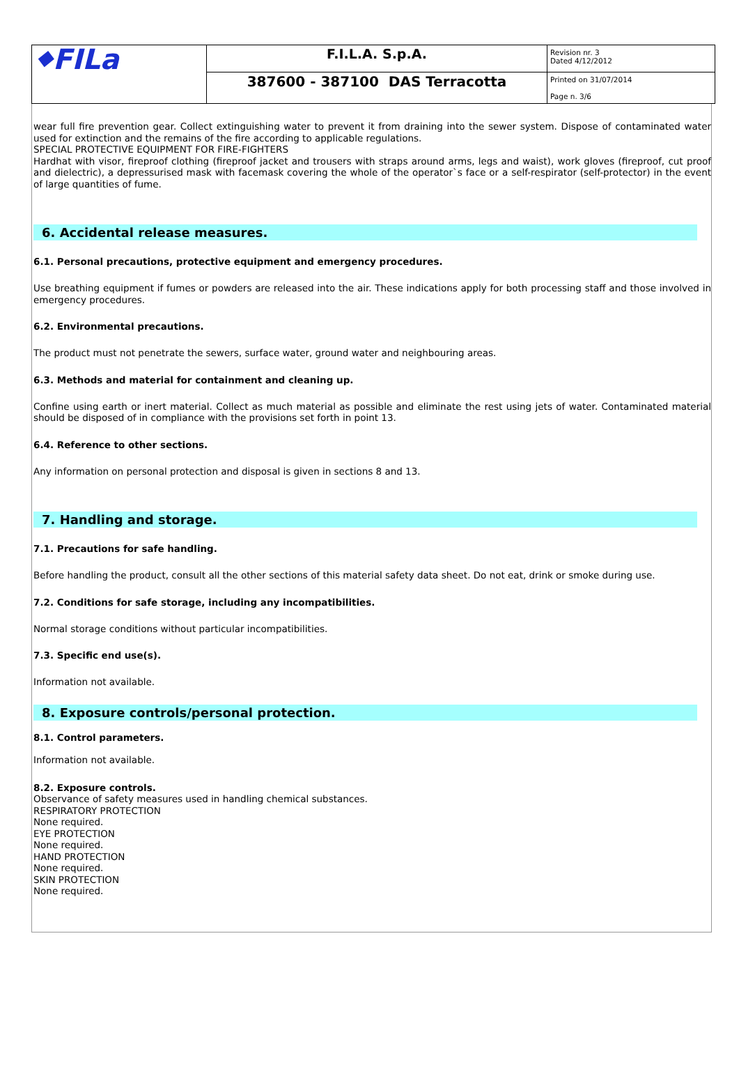| ⬥FILa | F.I.L.A. S.p.A. | Revision nr. 3 Dated 4/12/2012 |
| | 387600 - 387100 DAS Terracotta | Printed on 31/07/2014 Page n. 3/6 |
wear full fire prevention gear. Collect extinguishing water to prevent it from draining into the sewer system. Dispose of contaminated water used for extinction and the remains of the fire according to applicable regulations.
SPECIAL PROTECTIVE EQUIPMENT FOR FIRE-FIGHTERS
Hardhat with visor, fireproof clothing (fireproof jacket and trousers with straps around arms, legs and waist), work gloves (fireproof, cut proof and dielectric), a depressurised mask with facemask covering the whole of the operator`s face or a self-respirator (self-protector) in the event of large quantities of fume.
6. Accidental release measures.
6.1. Personal precautions, protective equipment and emergency procedures.
Use breathing equipment if fumes or powders are released into the air. These indications apply for both processing staff and those involved in emergency procedures.
6.2. Environmental precautions.
The product must not penetrate the sewers, surface water, ground water and neighbouring areas.
6.3. Methods and material for containment and cleaning up.
Confine using earth or inert material. Collect as much material as possible and eliminate the rest using jets of water. Contaminated material should be disposed of in compliance with the provisions set forth in point 13.
6.4. Reference to other sections.
Any information on personal protection and disposal is given in sections 8 and 13.
7. Handling and storage.
7.1. Precautions for safe handling.
Before handling the product, consult all the other sections of this material safety data sheet. Do not eat, drink or smoke during use.
7.2. Conditions for safe storage, including any incompatibilities.
Normal storage conditions without particular incompatibilities.
7.3. Specific end use(s).
Information not available.
8. Exposure controls/personal protection.
8.1. Control parameters.
Information not available.
8.2. Exposure controls.
Observance of safety measures used in handling chemical substances.
RESPIRATORY PROTECTION
None required.
EYE PROTECTION
None required.
HAND PROTECTION
None required.
SKIN PROTECTION
None required.